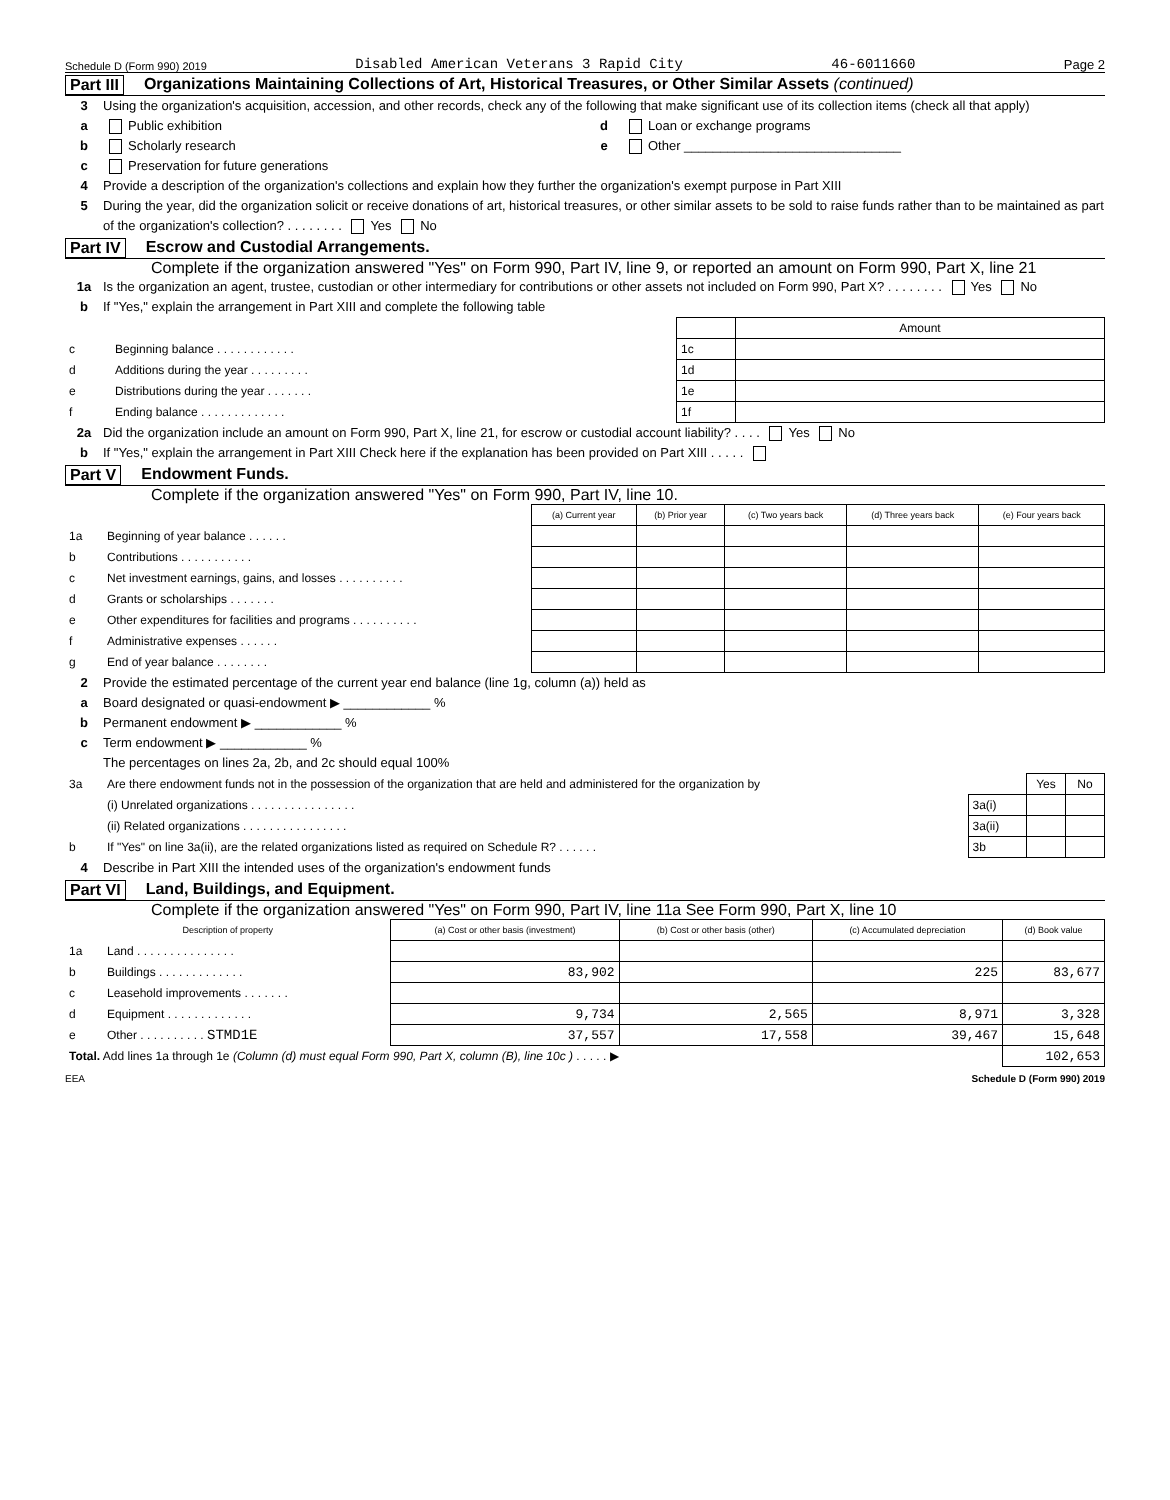Schedule D (Form 990) 2019 Disabled American Veterans 3 Rapid City 46-6011660 Page 2
Part III Organizations Maintaining Collections of Art, Historical Treasures, or Other Similar Assets (continued)
3 Using the organization's acquisition, accession, and other records, check any of the following that make significant use of its collection items (check all that apply)
a Public exhibition d Loan or exchange programs
b Scholarly research e Other ______________________________
c Preservation for future generations
4 Provide a description of the organization's collections and explain how they further the organization's exempt purpose in Part XIII
5 During the year, did the organization solicit or receive donations of art, historical treasures, or other similar assets to be sold to raise funds rather than to be maintained as part of the organization's collection? . . . . . . . . Yes No
Part IV Escrow and Custodial Arrangements.
Complete if the organization answered "Yes" on Form 990, Part IV, line 9, or reported an amount on Form 990, Part X, line 21
1a Is the organization an agent, trustee, custodian or other intermediary for contributions or other assets not included on Form 990, Part X? . . . . . . . . Yes No
b If "Yes," explain the arrangement in Part XIII and complete the following table
| | | | Amount |
| c | Beginning balance . . . . . . . . . . . . | 1c | |
| d | Additions during the year . . . . . . . . . | 1d | |
| e | Distributions during the year . . . . . . . | 1e | |
| f | Ending balance . . . . . . . . . . . . . | 1f | |
2a Did the organization include an amount on Form 990, Part X, line 21, for escrow or custodial account liability? . . . . Yes No
b If "Yes," explain the arrangement in Part XIII Check here if the explanation has been provided on Part XIII . . . . .
Part V Endowment Funds.
Complete if the organization answered "Yes" on Form 990, Part IV, line 10.
| | | (a) Current year | (b) Prior year | (c) Two years back | (d) Three years back | (e) Four years back |
| 1a | Beginning of year balance . . . . . . | | | | | |
| b | Contributions . . . . . . . . . . . | | | | | |
| c | Net investment earnings, gains, and losses . . . . . . . . . . | | | | | |
| d | Grants or scholarships . . . . . . . | | | | | |
| e | Other expenditures for facilities and programs . . . . . . . . . . | | | | | |
| f | Administrative expenses . . . . . . | | | | | |
| g | End of year balance . . . . . . . . | | | | | |
2 Provide the estimated percentage of the current year end balance (line 1g, column (a)) held as
a Board designated or quasi-endowment ▶ ____________ %
b Permanent endowment ▶ ____________ %
c Term endowment ▶ ____________ %
The percentages on lines 2a, 2b, and 2c should equal 100%
| 3a | Are there endowment funds not in the possession of the organization that are held and administered for the organization by | | Yes | No |
| | (i) Unrelated organizations . . . . . . . . . . . . . . . . | 3a(i) | | |
| | (ii) Related organizations . . . . . . . . . . . . . . . . | 3a(ii) | | |
| b | If "Yes" on line 3a(ii), are the related organizations listed as required on Schedule R? . . . . . . | 3b | | |
4 Describe in Part XIII the intended uses of the organization's endowment funds
Part VI Land, Buildings, and Equipment.
Complete if the organization answered "Yes" on Form 990, Part IV, line 11a See Form 990, Part X, line 10
| Description of property | | (a) Cost or other basis (investment) | (b) Cost or other basis (other) | (c) Accumulated depreciation | (d) Book value |
| --- | --- | --- | --- | --- | --- |
| 1a | Land . . . . . . . . . . . . . . . | | | | |
| b | Buildings . . . . . . . . . . . . . | 83,902 | | 225 | 83,677 |
| c | Leasehold improvements . . . . . . . | | | | |
| d | Equipment . . . . . . . . . . . . . | 9,734 | 2,565 | 8,971 | 3,328 |
| e | Other . . . . . . . . . . STMD1E | 37,557 | 17,558 | 39,467 | 15,648 |
| Total. Add lines 1a through 1e (Column (d) must equal Form 990, Part X, column (B), line 10c ) . . . . . ▶ | | | | | 102,653 |
EEA Schedule D (Form 990) 2019